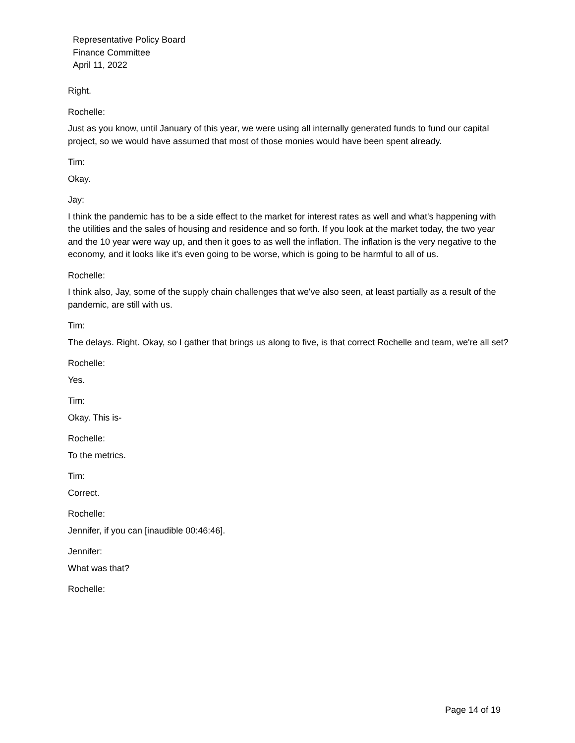Representative Policy Board
Finance Committee
April 11, 2022
Right.
Rochelle:
Just as you know, until January of this year, we were using all internally generated funds to fund our capital project, so we would have assumed that most of those monies would have been spent already.
Tim:
Okay.
Jay:
I think the pandemic has to be a side effect to the market for interest rates as well and what's happening with the utilities and the sales of housing and residence and so forth. If you look at the market today, the two year and the 10 year were way up, and then it goes to as well the inflation. The inflation is the very negative to the economy, and it looks like it's even going to be worse, which is going to be harmful to all of us.
Rochelle:
I think also, Jay, some of the supply chain challenges that we've also seen, at least partially as a result of the pandemic, are still with us.
Tim:
The delays. Right. Okay, so I gather that brings us along to five, is that correct Rochelle and team, we're all set?
Rochelle:
Yes.
Tim:
Okay. This is-
Rochelle:
To the metrics.
Tim:
Correct.
Rochelle:
Jennifer, if you can [inaudible 00:46:46].
Jennifer:
What was that?
Rochelle:
Page 14 of 19